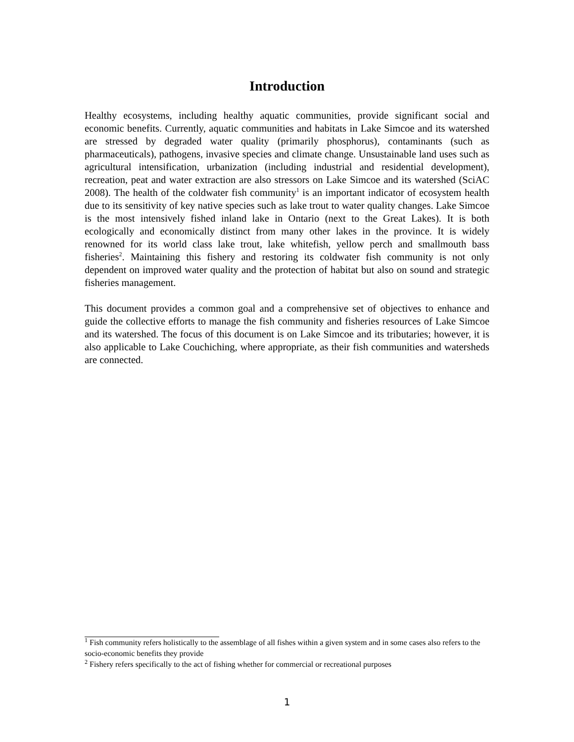Introduction
Healthy ecosystems, including healthy aquatic communities, provide significant social and economic benefits. Currently, aquatic communities and habitats in Lake Simcoe and its watershed are stressed by degraded water quality (primarily phosphorus), contaminants (such as pharmaceuticals), pathogens, invasive species and climate change. Unsustainable land uses such as agricultural intensification, urbanization (including industrial and residential development), recreation, peat and water extraction are also stressors on Lake Simcoe and its watershed (SciAC 2008). The health of the coldwater fish community<sup>1</sup> is an important indicator of ecosystem health due to its sensitivity of key native species such as lake trout to water quality changes. Lake Simcoe is the most intensively fished inland lake in Ontario (next to the Great Lakes). It is both ecologically and economically distinct from many other lakes in the province. It is widely renowned for its world class lake trout, lake whitefish, yellow perch and smallmouth bass fisheries<sup>2</sup>. Maintaining this fishery and restoring its coldwater fish community is not only dependent on improved water quality and the protection of habitat but also on sound and strategic fisheries management.
This document provides a common goal and a comprehensive set of objectives to enhance and guide the collective efforts to manage the fish community and fisheries resources of Lake Simcoe and its watershed. The focus of this document is on Lake Simcoe and its tributaries; however, it is also applicable to Lake Couchiching, where appropriate, as their fish communities and watersheds are connected.
<sup>1</sup> Fish community refers holistically to the assemblage of all fishes within a given system and in some cases also refers to the socio-economic benefits they provide
<sup>2</sup> Fishery refers specifically to the act of fishing whether for commercial or recreational purposes
1